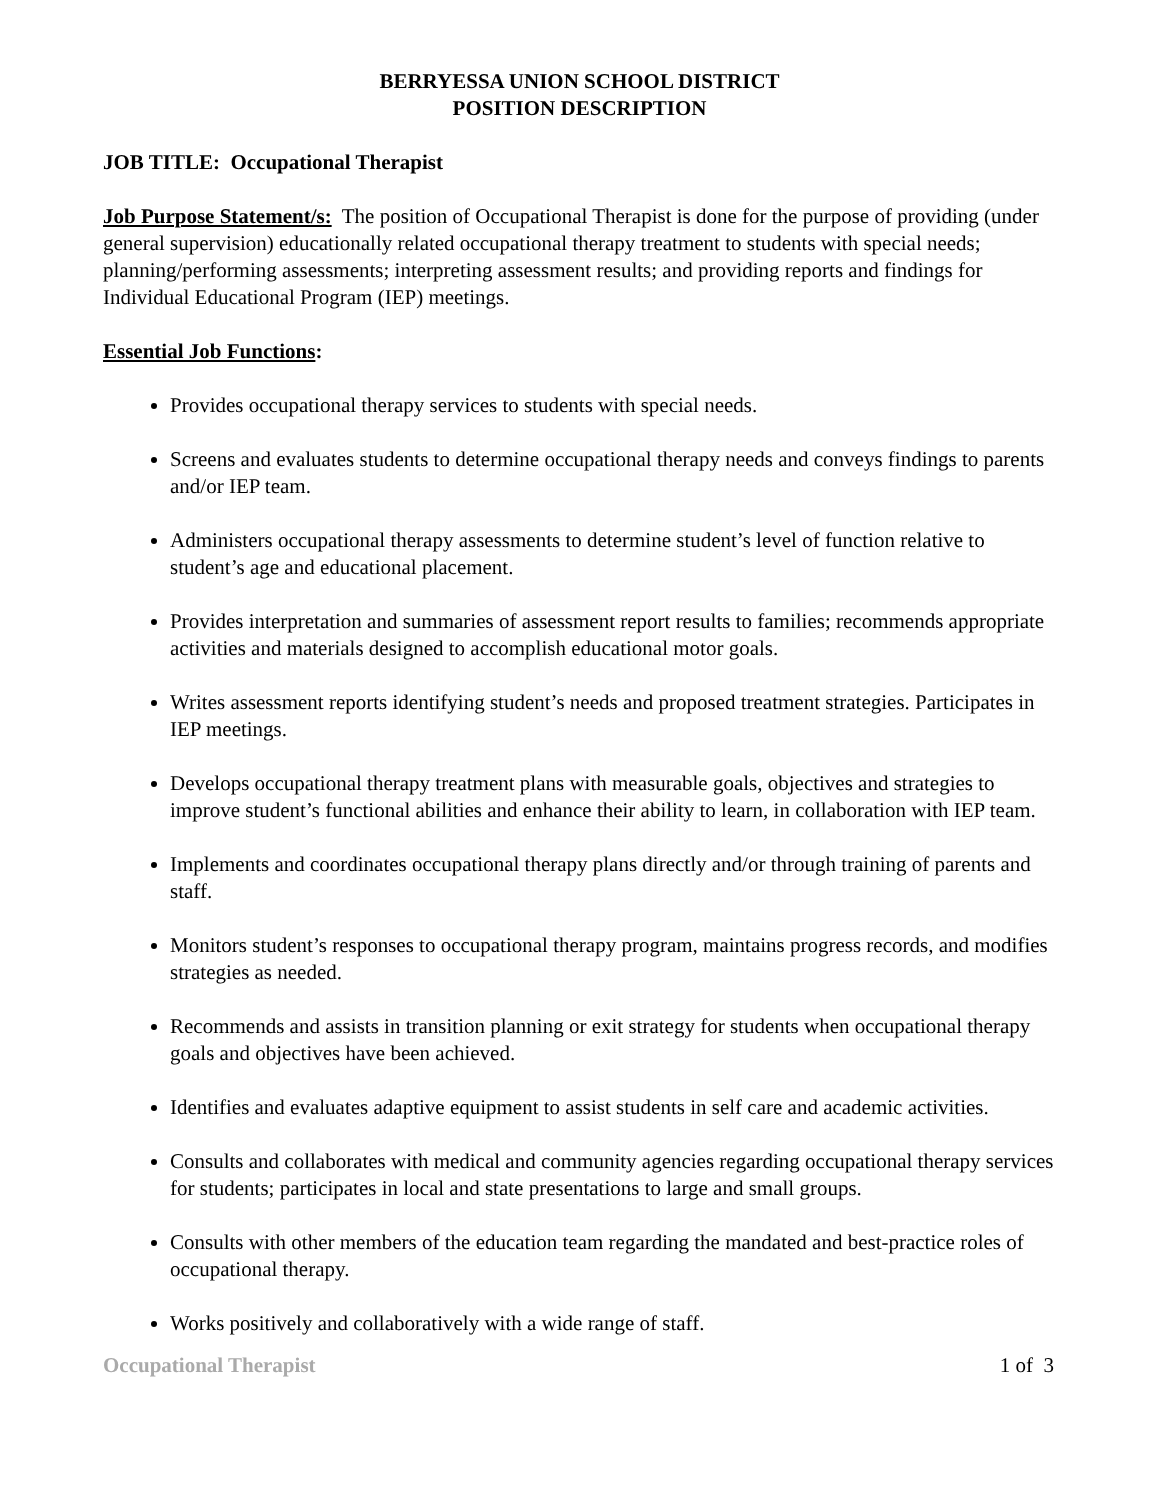BERRYESSA UNION SCHOOL DISTRICT
POSITION DESCRIPTION
JOB TITLE: Occupational Therapist
Job Purpose Statement/s: The position of Occupational Therapist is done for the purpose of providing (under general supervision) educationally related occupational therapy treatment to students with special needs; planning/performing assessments; interpreting assessment results; and providing reports and findings for Individual Educational Program (IEP) meetings.
Essential Job Functions:
Provides occupational therapy services to students with special needs.
Screens and evaluates students to determine occupational therapy needs and conveys findings to parents and/or IEP team.
Administers occupational therapy assessments to determine student’s level of function relative to student’s age and educational placement.
Provides interpretation and summaries of assessment report results to families; recommends appropriate activities and materials designed to accomplish educational motor goals.
Writes assessment reports identifying student’s needs and proposed treatment strategies. Participates in IEP meetings.
Develops occupational therapy treatment plans with measurable goals, objectives and strategies to improve student’s functional abilities and enhance their ability to learn, in collaboration with IEP team.
Implements and coordinates occupational therapy plans directly and/or through training of parents and staff.
Monitors student’s responses to occupational therapy program, maintains progress records, and modifies strategies as needed.
Recommends and assists in transition planning or exit strategy for students when occupational therapy goals and objectives have been achieved.
Identifies and evaluates adaptive equipment to assist students in self care and academic activities.
Consults and collaborates with medical and community agencies regarding occupational therapy services for students; participates in local and state presentations to large and small groups.
Consults with other members of the education team regarding the mandated and best-practice roles of occupational therapy.
Works positively and collaboratively with a wide range of staff.
Occupational Therapist 1 of 3